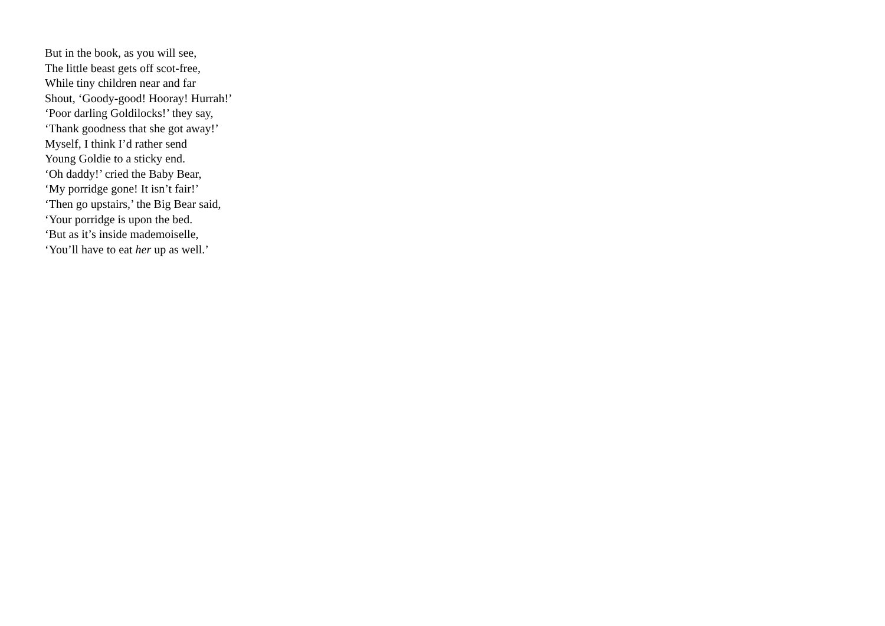But in the book, as you will see,
The little beast gets off scot-free,
While tiny children near and far
Shout, ‘Goody-good! Hooray! Hurrah!’
‘Poor darling Goldilocks!’ they say,
‘Thank goodness that she got away!’
Myself, I think I’d rather send
Young Goldie to a sticky end.
‘Oh daddy!’ cried the Baby Bear,
‘My porridge gone! It isn’t fair!’
‘Then go upstairs,’ the Big Bear said,
‘Your porridge is upon the bed.
‘But as it’s inside mademoiselle,
‘You’ll have to eat her up as well.’